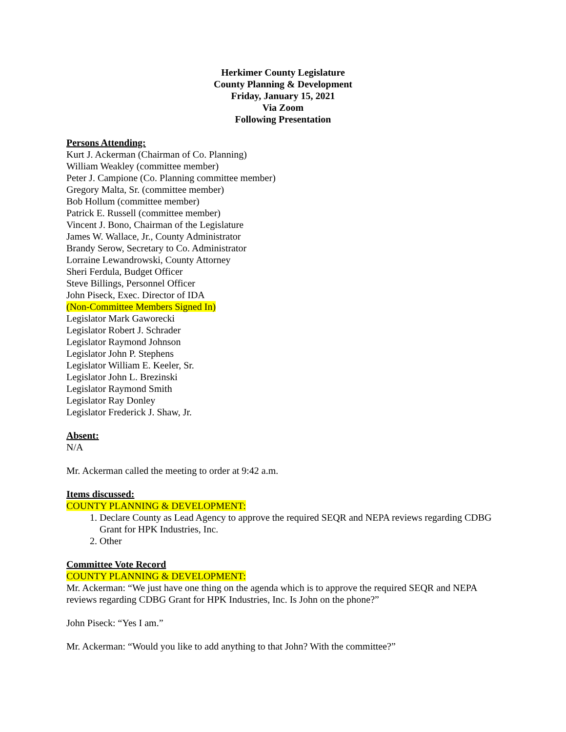Herkimer County Legislature
County Planning & Development
Friday, January 15, 2021
Via Zoom
Following Presentation
Persons Attending:
Kurt J. Ackerman (Chairman of Co. Planning)
William Weakley (committee member)
Peter J. Campione (Co. Planning committee member)
Gregory Malta, Sr. (committee member)
Bob Hollum (committee member)
Patrick E. Russell (committee member)
Vincent J. Bono, Chairman of the Legislature
James W. Wallace, Jr., County Administrator
Brandy Serow, Secretary to Co. Administrator
Lorraine Lewandrowski, County Attorney
Sheri Ferdula, Budget Officer
Steve Billings, Personnel Officer
John Piseck, Exec. Director of IDA
(Non-Committee Members Signed In)
Legislator Mark Gaworecki
Legislator Robert J. Schrader
Legislator Raymond Johnson
Legislator John P. Stephens
Legislator William E. Keeler, Sr.
Legislator John L. Brezinski
Legislator Raymond Smith
Legislator Ray Donley
Legislator Frederick J. Shaw, Jr.
Absent:
N/A
Mr. Ackerman called the meeting to order at 9:42 a.m.
Items discussed:
COUNTY PLANNING & DEVELOPMENT:
1. Declare County as Lead Agency to approve the required SEQR and NEPA reviews regarding CDBG Grant for HPK Industries, Inc.
2. Other
Committee Vote Record
COUNTY PLANNING & DEVELOPMENT:
Mr. Ackerman: “We just have one thing on the agenda which is to approve the required SEQR and NEPA reviews regarding CDBG Grant for HPK Industries, Inc. Is John on the phone?”
John Piseck: “Yes I am.”
Mr. Ackerman: “Would you like to add anything to that John? With the committee?”